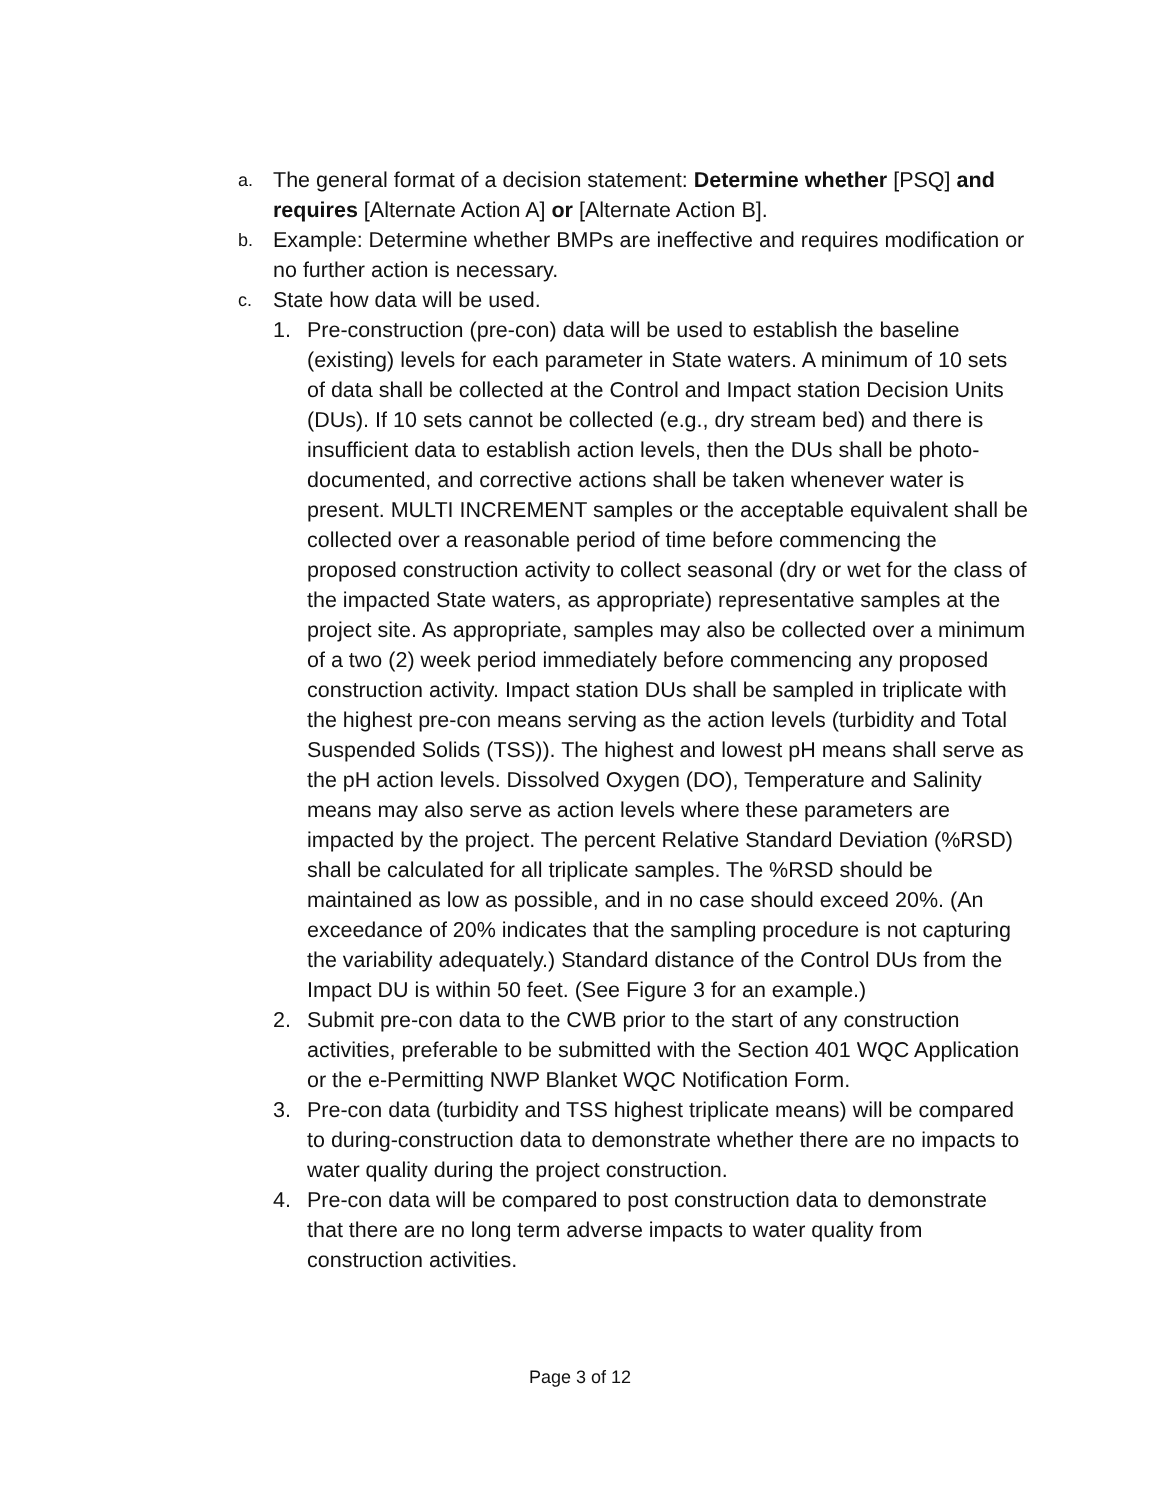a. The general format of a decision statement: Determine whether [PSQ] and requires [Alternate Action A] or [Alternate Action B].
b. Example: Determine whether BMPs are ineffective and requires modification or no further action is necessary.
c. State how data will be used.
1. Pre-construction (pre-con) data will be used to establish the baseline (existing) levels for each parameter in State waters. A minimum of 10 sets of data shall be collected at the Control and Impact station Decision Units (DUs). If 10 sets cannot be collected (e.g., dry stream bed) and there is insufficient data to establish action levels, then the DUs shall be photo-documented, and corrective actions shall be taken whenever water is present. MULTI INCREMENT samples or the acceptable equivalent shall be collected over a reasonable period of time before commencing the proposed construction activity to collect seasonal (dry or wet for the class of the impacted State waters, as appropriate) representative samples at the project site. As appropriate, samples may also be collected over a minimum of a two (2) week period immediately before commencing any proposed construction activity. Impact station DUs shall be sampled in triplicate with the highest pre-con means serving as the action levels (turbidity and Total Suspended Solids (TSS)). The highest and lowest pH means shall serve as the pH action levels. Dissolved Oxygen (DO), Temperature and Salinity means may also serve as action levels where these parameters are impacted by the project. The percent Relative Standard Deviation (%RSD) shall be calculated for all triplicate samples. The %RSD should be maintained as low as possible, and in no case should exceed 20%. (An exceedance of 20% indicates that the sampling procedure is not capturing the variability adequately.) Standard distance of the Control DUs from the Impact DU is within 50 feet. (See Figure 3 for an example.)
2. Submit pre-con data to the CWB prior to the start of any construction activities, preferable to be submitted with the Section 401 WQC Application or the e-Permitting NWP Blanket WQC Notification Form.
3. Pre-con data (turbidity and TSS highest triplicate means) will be compared to during-construction data to demonstrate whether there are no impacts to water quality during the project construction.
4. Pre-con data will be compared to post construction data to demonstrate that there are no long term adverse impacts to water quality from construction activities.
Page 3 of 12